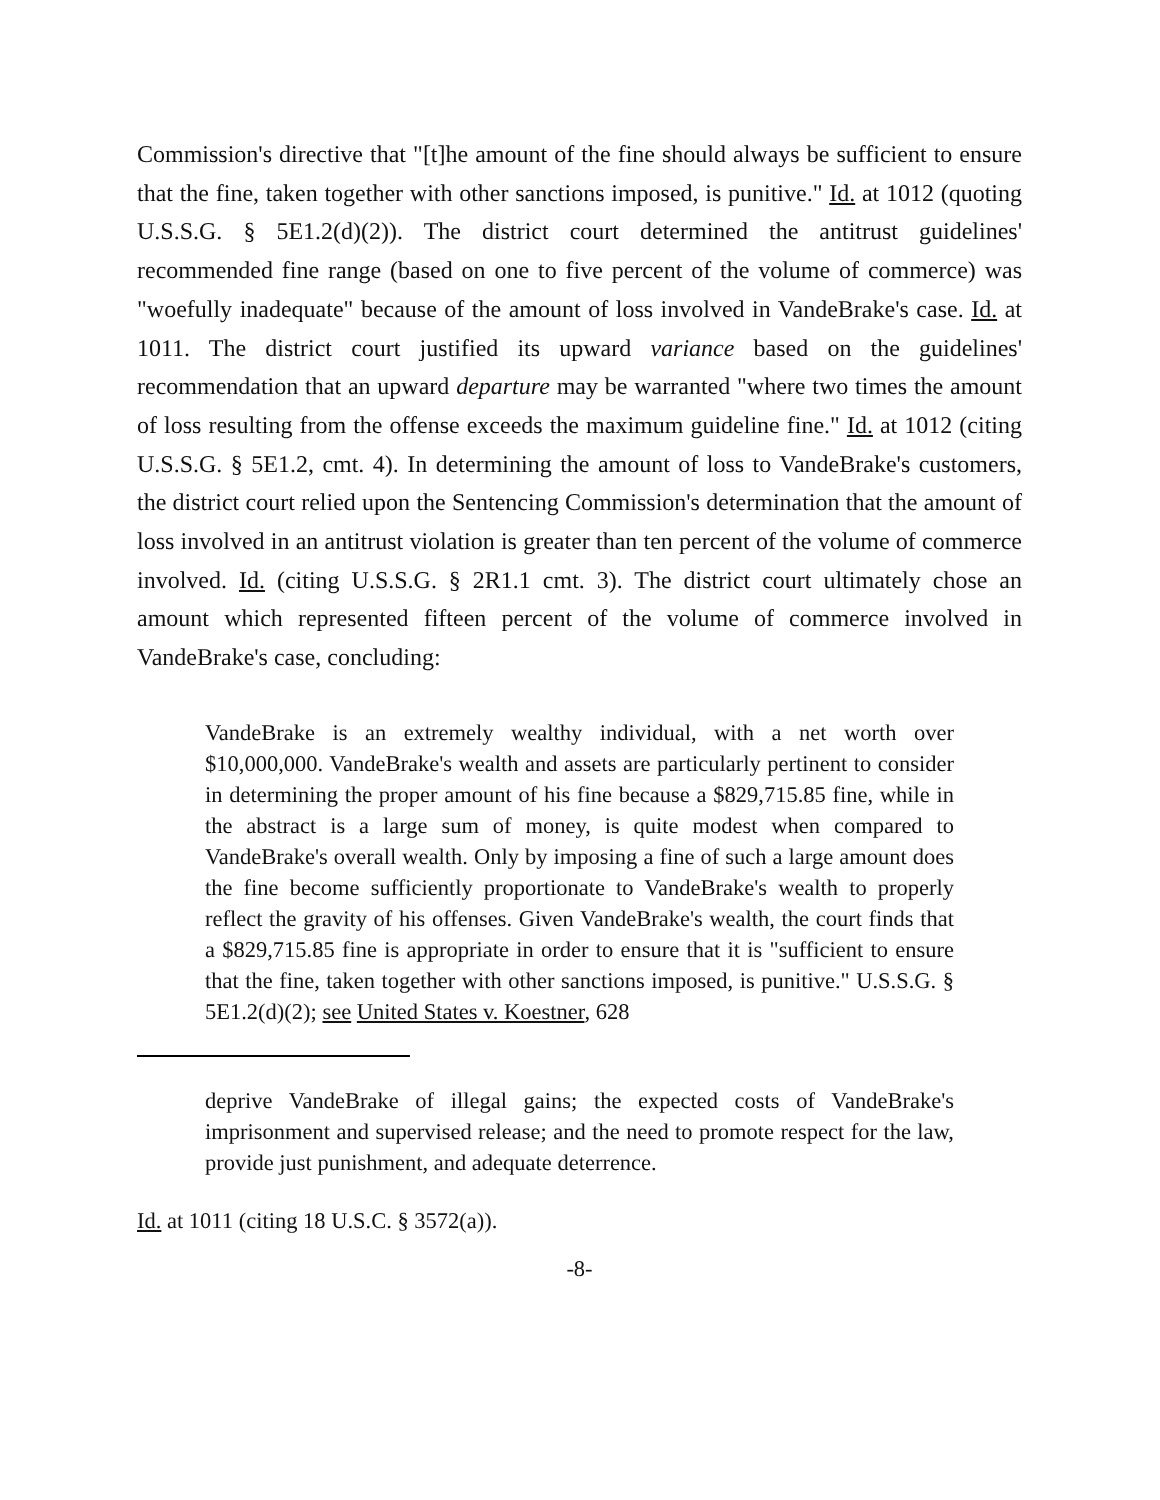Commission's directive that "[t]he amount of the fine should always be sufficient to ensure that the fine, taken together with other sanctions imposed, is punitive." Id. at 1012 (quoting U.S.S.G. § 5E1.2(d)(2)). The district court determined the antitrust guidelines' recommended fine range (based on one to five percent of the volume of commerce) was "woefully inadequate" because of the amount of loss involved in VandeBrake's case. Id. at 1011. The district court justified its upward variance based on the guidelines' recommendation that an upward departure may be warranted "where two times the amount of loss resulting from the offense exceeds the maximum guideline fine." Id. at 1012 (citing U.S.S.G. § 5E1.2, cmt. 4). In determining the amount of loss to VandeBrake's customers, the district court relied upon the Sentencing Commission's determination that the amount of loss involved in an antitrust violation is greater than ten percent of the volume of commerce involved. Id. (citing U.S.S.G. § 2R1.1 cmt. 3). The district court ultimately chose an amount which represented fifteen percent of the volume of commerce involved in VandeBrake's case, concluding:
VandeBrake is an extremely wealthy individual, with a net worth over $10,000,000. VandeBrake's wealth and assets are particularly pertinent to consider in determining the proper amount of his fine because a $829,715.85 fine, while in the abstract is a large sum of money, is quite modest when compared to VandeBrake's overall wealth. Only by imposing a fine of such a large amount does the fine become sufficiently proportionate to VandeBrake's wealth to properly reflect the gravity of his offenses. Given VandeBrake's wealth, the court finds that a $829,715.85 fine is appropriate in order to ensure that it is "sufficient to ensure that the fine, taken together with other sanctions imposed, is punitive." U.S.S.G. § 5E1.2(d)(2); see United States v. Koestner, 628
deprive VandeBrake of illegal gains; the expected costs of VandeBrake's imprisonment and supervised release; and the need to promote respect for the law, provide just punishment, and adequate deterrence.
Id. at 1011 (citing 18 U.S.C. § 3572(a)).
-8-